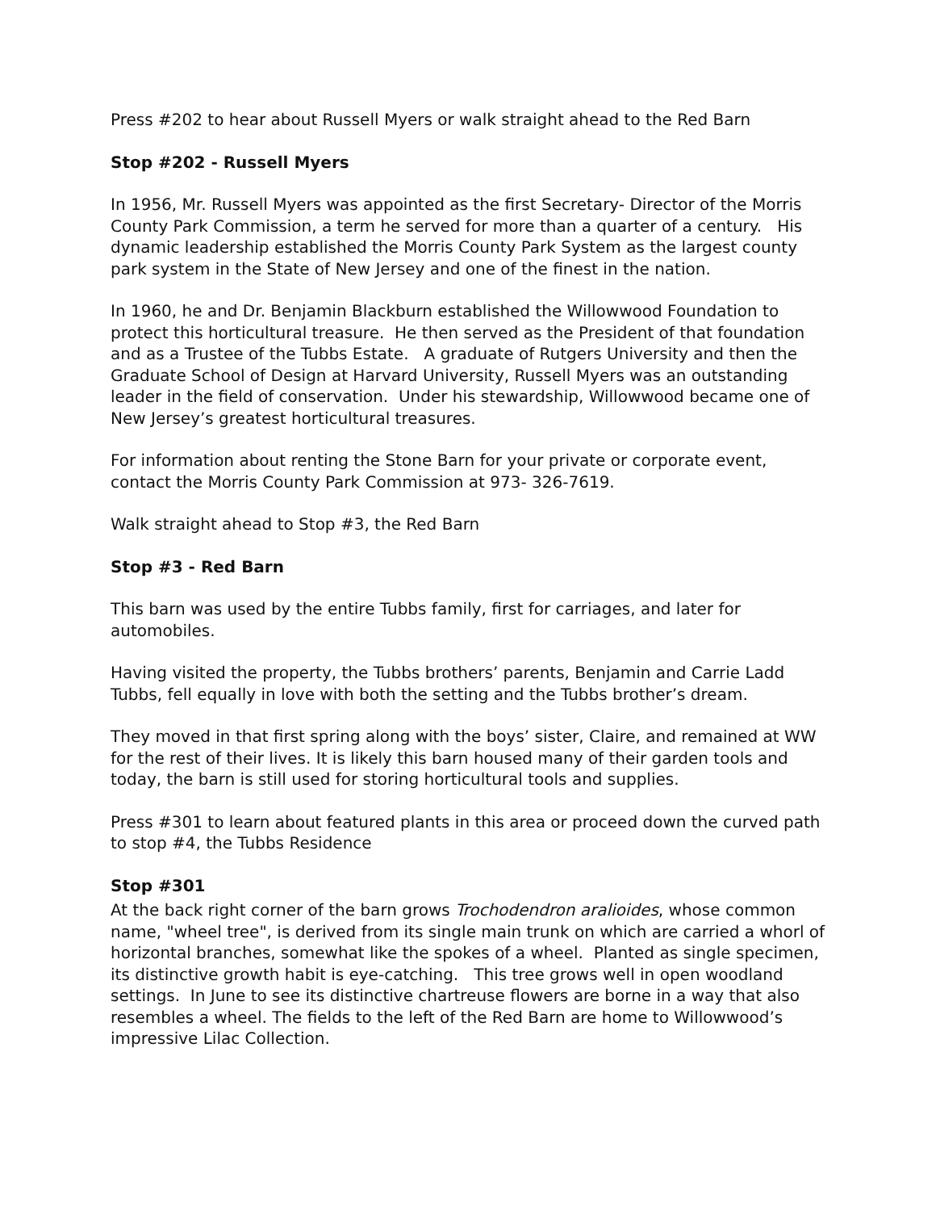Press #202 to hear about Russell Myers or walk straight ahead to the Red Barn
Stop #202 - Russell Myers
In 1956, Mr. Russell Myers was appointed as the first Secretary- Director of the Morris County Park Commission, a term he served for more than a quarter of a century. His dynamic leadership established the Morris County Park System as the largest county park system in the State of New Jersey and one of the finest in the nation.
In 1960, he and Dr. Benjamin Blackburn established the Willowwood Foundation to protect this horticultural treasure. He then served as the President of that foundation and as a Trustee of the Tubbs Estate. A graduate of Rutgers University and then the Graduate School of Design at Harvard University, Russell Myers was an outstanding leader in the field of conservation. Under his stewardship, Willowwood became one of New Jersey’s greatest horticultural treasures.
For information about renting the Stone Barn for your private or corporate event, contact the Morris County Park Commission at 973- 326-7619.
Walk straight ahead to Stop #3, the Red Barn
Stop #3 - Red Barn
This barn was used by the entire Tubbs family, first for carriages, and later for automobiles.
Having visited the property, the Tubbs brothers’ parents, Benjamin and Carrie Ladd Tubbs, fell equally in love with both the setting and the Tubbs brother’s dream.
They moved in that first spring along with the boys’ sister, Claire, and remained at WW for the rest of their lives. It is likely this barn housed many of their garden tools and today, the barn is still used for storing horticultural tools and supplies.
Press #301 to learn about featured plants in this area or proceed down the curved path to stop #4, the Tubbs Residence
Stop #301
At the back right corner of the barn grows Trochodendron aralioides, whose common name, "wheel tree", is derived from its single main trunk on which are carried a whorl of horizontal branches, somewhat like the spokes of a wheel. Planted as single specimen, its distinctive growth habit is eye-catching. This tree grows well in open woodland settings. In June to see its distinctive chartreuse flowers are borne in a way that also resembles a wheel. The fields to the left of the Red Barn are home to Willowwood’s impressive Lilac Collection.